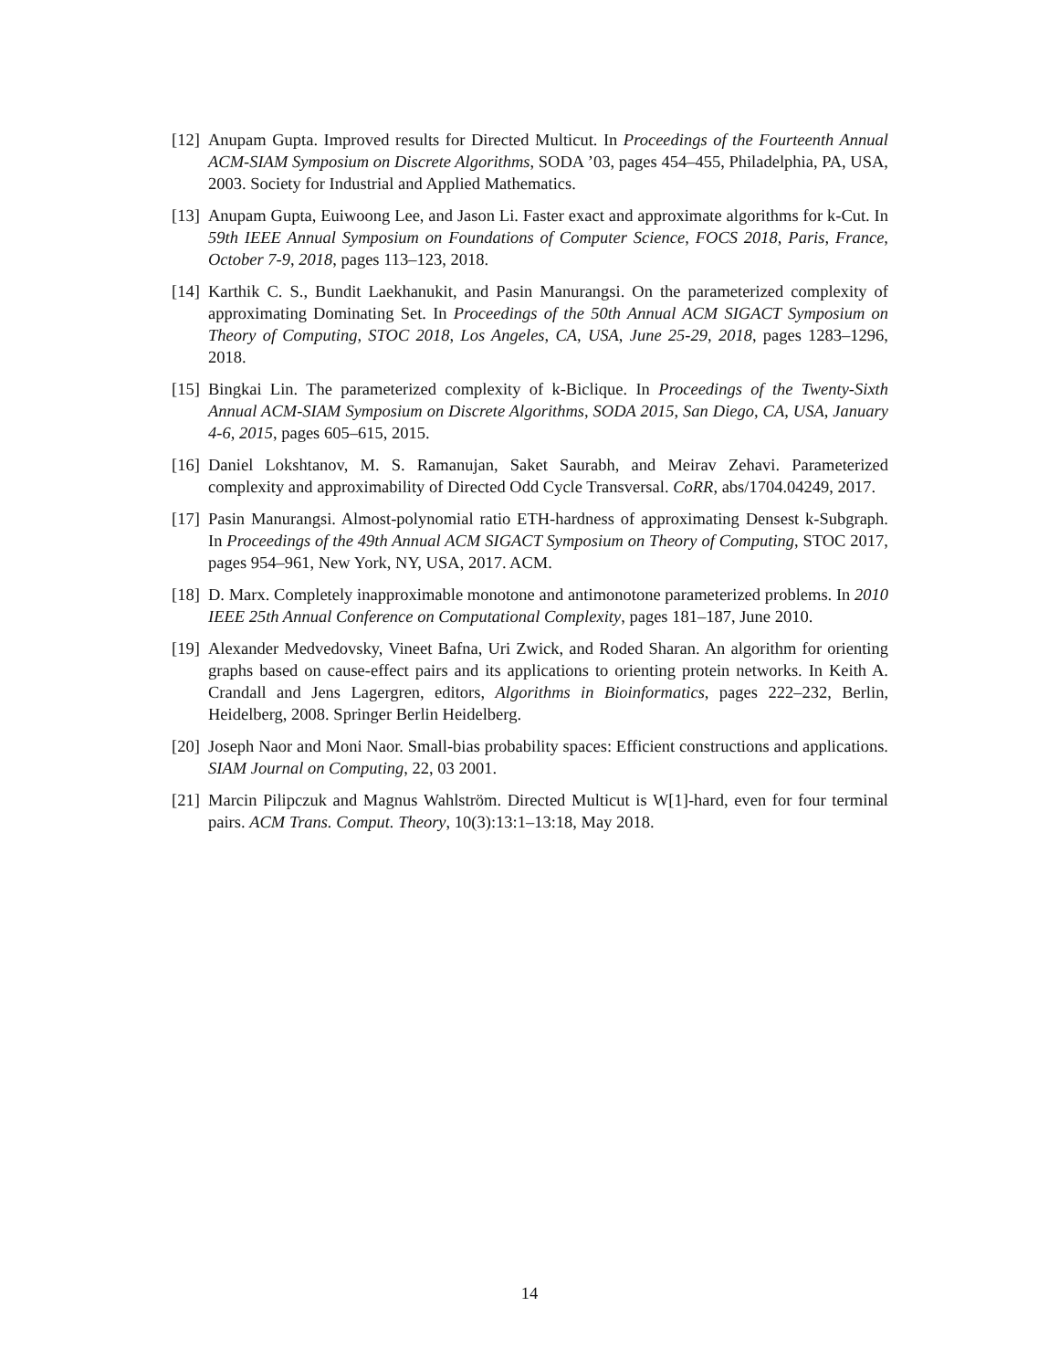[12] Anupam Gupta. Improved results for Directed Multicut. In Proceedings of the Fourteenth Annual ACM-SIAM Symposium on Discrete Algorithms, SODA ’03, pages 454–455, Philadelphia, PA, USA, 2003. Society for Industrial and Applied Mathematics.
[13] Anupam Gupta, Euiwoong Lee, and Jason Li. Faster exact and approximate algorithms for k-Cut. In 59th IEEE Annual Symposium on Foundations of Computer Science, FOCS 2018, Paris, France, October 7-9, 2018, pages 113–123, 2018.
[14] Karthik C. S., Bundit Laekhanukit, and Pasin Manurangsi. On the parameterized complexity of approximating Dominating Set. In Proceedings of the 50th Annual ACM SIGACT Symposium on Theory of Computing, STOC 2018, Los Angeles, CA, USA, June 25-29, 2018, pages 1283–1296, 2018.
[15] Bingkai Lin. The parameterized complexity of k-Biclique. In Proceedings of the Twenty-Sixth Annual ACM-SIAM Symposium on Discrete Algorithms, SODA 2015, San Diego, CA, USA, January 4-6, 2015, pages 605–615, 2015.
[16] Daniel Lokshtanov, M. S. Ramanujan, Saket Saurabh, and Meirav Zehavi. Parameterized complexity and approximability of Directed Odd Cycle Transversal. CoRR, abs/1704.04249, 2017.
[17] Pasin Manurangsi. Almost-polynomial ratio ETH-hardness of approximating Densest k-Subgraph. In Proceedings of the 49th Annual ACM SIGACT Symposium on Theory of Computing, STOC 2017, pages 954–961, New York, NY, USA, 2017. ACM.
[18] D. Marx. Completely inapproximable monotone and antimonotone parameterized problems. In 2010 IEEE 25th Annual Conference on Computational Complexity, pages 181–187, June 2010.
[19] Alexander Medvedovsky, Vineet Bafna, Uri Zwick, and Roded Sharan. An algorithm for orienting graphs based on cause-effect pairs and its applications to orienting protein networks. In Keith A. Crandall and Jens Lagergren, editors, Algorithms in Bioinformatics, pages 222–232, Berlin, Heidelberg, 2008. Springer Berlin Heidelberg.
[20] Joseph Naor and Moni Naor. Small-bias probability spaces: Efficient constructions and applications. SIAM Journal on Computing, 22, 03 2001.
[21] Marcin Pilipczuk and Magnus Wahlström. Directed Multicut is W[1]-hard, even for four terminal pairs. ACM Trans. Comput. Theory, 10(3):13:1–13:18, May 2018.
14